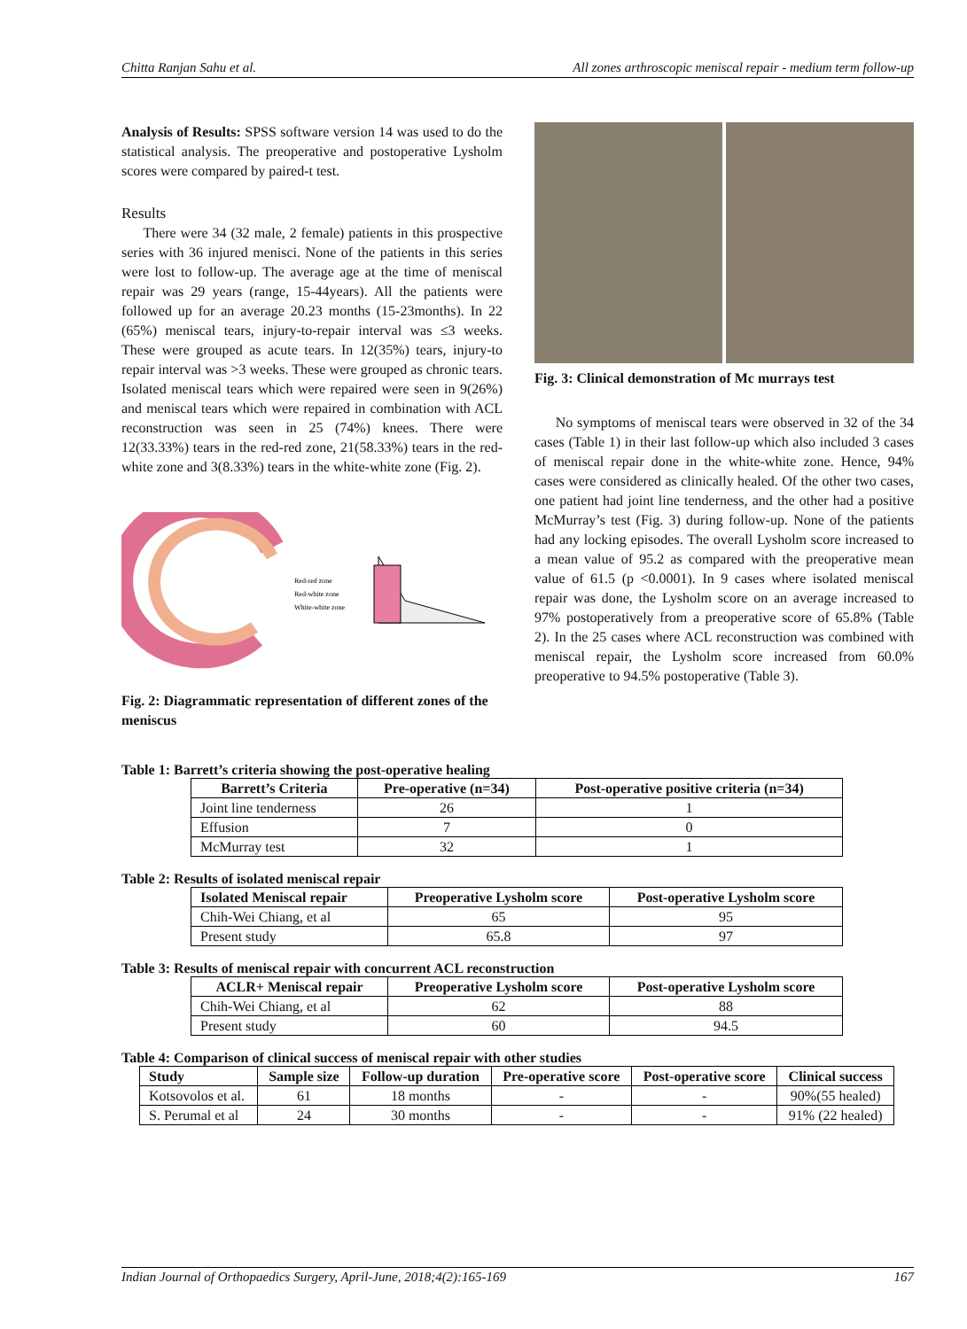Chitta Ranjan Sahu et al. All zones arthroscopic meniscal repair - medium term follow-up
Analysis of Results: SPSS software version 14 was used to do the statistical analysis. The preoperative and postoperative Lysholm scores were compared by paired-t test.
Results
There were 34 (32 male, 2 female) patients in this prospective series with 36 injured menisci. None of the patients in this series were lost to follow-up. The average age at the time of meniscal repair was 29 years (range, 15-44years). All the patients were followed up for an average 20.23 months (15-23months). In 22 (65%) meniscal tears, injury-to-repair interval was ≤3 weeks. These were grouped as acute tears. In 12(35%) tears, injury-to repair interval was >3 weeks. These were grouped as chronic tears. Isolated meniscal tears which were repaired were seen in 9(26%) and meniscal tears which were repaired in combination with ACL reconstruction was seen in 25 (74%) knees. There were 12(33.33%) tears in the red-red zone, 21(58.33%) tears in the red-white zone and 3(8.33%) tears in the white-white zone (Fig. 2).
Red-red zone
Red-white zone
White-white zone
Fig. 2: Diagrammatic representation of different zones of the meniscus
Fig. 3: Clinical demonstration of Mc murrays test
No symptoms of meniscal tears were observed in 32 of the 34 cases (Table 1) in their last follow-up which also included 3 cases of meniscal repair done in the white-white zone. Hence, 94% cases were considered as clinically healed. Of the other two cases, one patient had joint line tenderness, and the other had a positive McMurray’s test (Fig. 3) during follow-up. None of the patients had any locking episodes. The overall Lysholm score increased to a mean value of 95.2 as compared with the preoperative mean value of 61.5 (p <0.0001). In 9 cases where isolated meniscal repair was done, the Lysholm score on an average increased to 97% postoperatively from a preoperative score of 65.8% (Table 2). In the 25 cases where ACL reconstruction was combined with meniscal repair, the Lysholm score increased from 60.0% preoperative to 94.5% postoperative (Table 3).
Table 1: Barrett’s criteria showing the post-operative healing
| Barrett’s Criteria | Pre-operative (n=34) | Post-operative positive criteria (n=34) |
| --- | --- | --- |
| Joint line tenderness | 26 | 1 |
| Effusion | 7 | 0 |
| McMurray test | 32 | 1 |
Table 2: Results of isolated meniscal repair
| Isolated Meniscal repair | Preoperative Lysholm score | Post-operative Lysholm score |
| --- | --- | --- |
| Chih-Wei Chiang, et al | 65 | 95 |
| Present study | 65.8 | 97 |
Table 3: Results of meniscal repair with concurrent ACL reconstruction
| ACLR+ Meniscal repair | Preoperative Lysholm score | Post-operative Lysholm score |
| --- | --- | --- |
| Chih-Wei Chiang, et al | 62 | 88 |
| Present study | 60 | 94.5 |
Table 4: Comparison of clinical success of meniscal repair with other studies
| Study | Sample size | Follow-up duration | Pre-operative score | Post-operative score | Clinical success |
| --- | --- | --- | --- | --- | --- |
| Kotsovolos et al. | 61 | 18 months | - | - | 90%(55 healed) |
| S. Perumal et al | 24 | 30 months | - | - | 91% (22 healed) |
Indian Journal of Orthopaedics Surgery, April-June, 2018;4(2):165-169 167